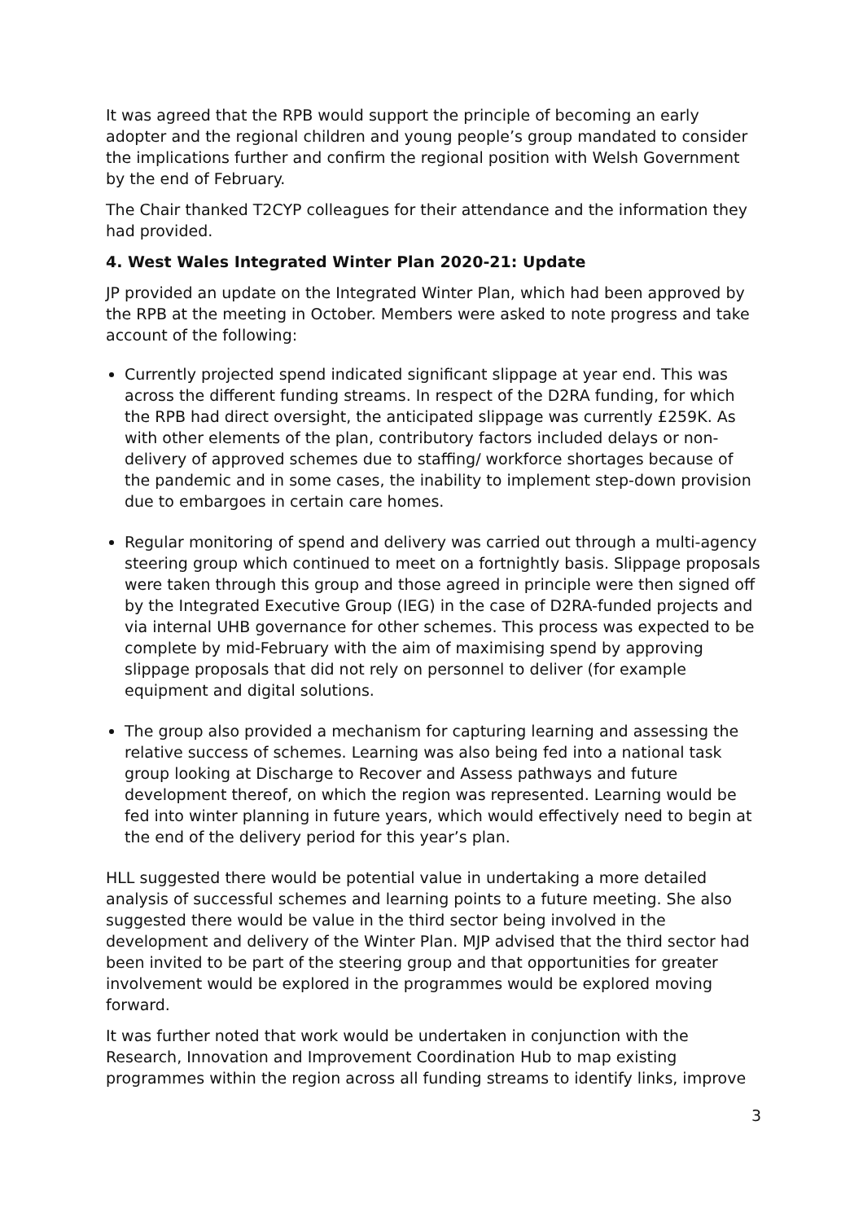It was agreed that the RPB would support the principle of becoming an early adopter and the regional children and young people’s group mandated to consider the implications further and confirm the regional position with Welsh Government by the end of February.
The Chair thanked T2CYP colleagues for their attendance and the information they had provided.
4. West Wales Integrated Winter Plan 2020-21: Update
JP provided an update on the Integrated Winter Plan, which had been approved by the RPB at the meeting in October. Members were asked to note progress and take account of the following:
Currently projected spend indicated significant slippage at year end. This was across the different funding streams. In respect of the D2RA funding, for which the RPB had direct oversight, the anticipated slippage was currently £259K. As with other elements of the plan, contributory factors included delays or non-delivery of approved schemes due to staffing/ workforce shortages because of the pandemic and in some cases, the inability to implement step-down provision due to embargoes in certain care homes.
Regular monitoring of spend and delivery was carried out through a multi-agency steering group which continued to meet on a fortnightly basis. Slippage proposals were taken through this group and those agreed in principle were then signed off by the Integrated Executive Group (IEG) in the case of D2RA-funded projects and via internal UHB governance for other schemes. This process was expected to be complete by mid-February with the aim of maximising spend by approving slippage proposals that did not rely on personnel to deliver (for example equipment and digital solutions.
The group also provided a mechanism for capturing learning and assessing the relative success of schemes. Learning was also being fed into a national task group looking at Discharge to Recover and Assess pathways and future development thereof, on which the region was represented. Learning would be fed into winter planning in future years, which would effectively need to begin at the end of the delivery period for this year’s plan.
HLL suggested there would be potential value in undertaking a more detailed analysis of successful schemes and learning points to a future meeting. She also suggested there would be value in the third sector being involved in the development and delivery of the Winter Plan. MJP advised that the third sector had been invited to be part of the steering group and that opportunities for greater involvement would be explored in the programmes would be explored moving forward.
It was further noted that work would be undertaken in conjunction with the Research, Innovation and Improvement Coordination Hub to map existing programmes within the region across all funding streams to identify links, improve
3